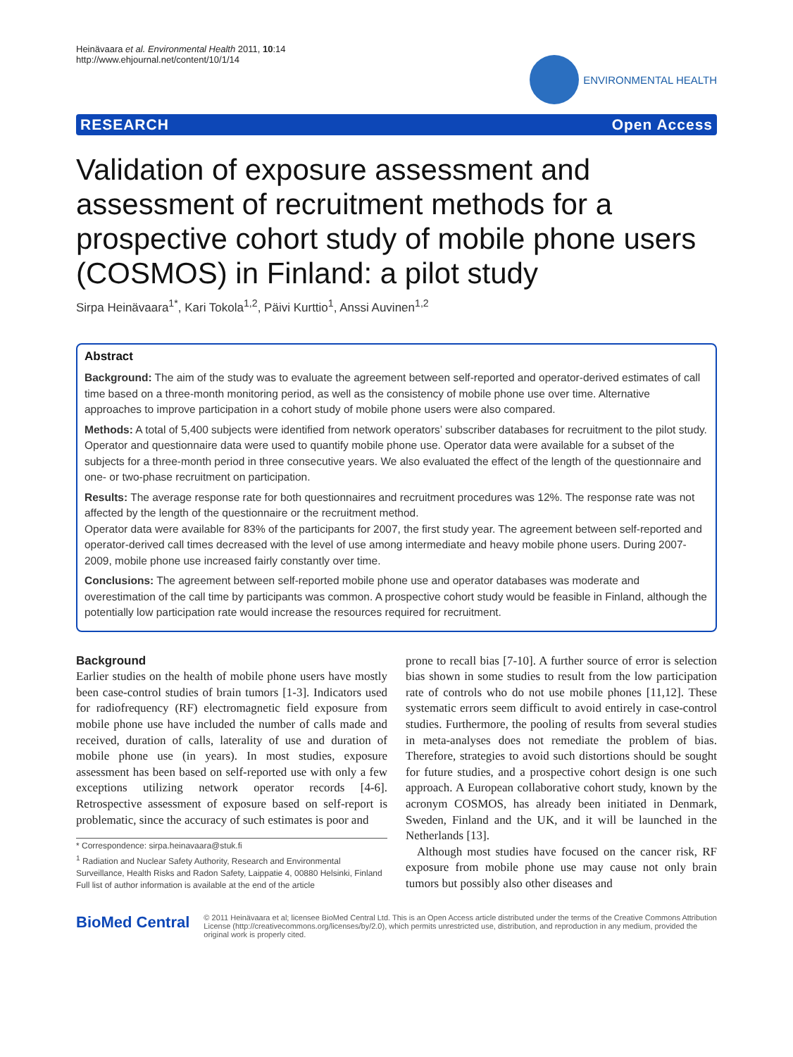Heinävaara et al. Environmental Health 2011, 10:14
http://www.ehjournal.net/content/10/1/14
ENVIRONMENTAL HEALTH
RESEARCH Open Access
Validation of exposure assessment and assessment of recruitment methods for a prospective cohort study of mobile phone users (COSMOS) in Finland: a pilot study
Sirpa Heinävaara<sup>1*</sup>, Kari Tokola<sup>1,2</sup>, Päivi Kurttio<sup>1</sup>, Anssi Auvinen<sup>1,2</sup>
Abstract
Background: The aim of the study was to evaluate the agreement between self-reported and operator-derived estimates of call time based on a three-month monitoring period, as well as the consistency of mobile phone use over time. Alternative approaches to improve participation in a cohort study of mobile phone users were also compared.
Methods: A total of 5,400 subjects were identified from network operators’ subscriber databases for recruitment to the pilot study. Operator and questionnaire data were used to quantify mobile phone use. Operator data were available for a subset of the subjects for a three-month period in three consecutive years. We also evaluated the effect of the length of the questionnaire and one- or two-phase recruitment on participation.
Results: The average response rate for both questionnaires and recruitment procedures was 12%. The response rate was not affected by the length of the questionnaire or the recruitment method.
Operator data were available for 83% of the participants for 2007, the first study year. The agreement between self-reported and operator-derived call times decreased with the level of use among intermediate and heavy mobile phone users. During 2007-2009, mobile phone use increased fairly constantly over time.
Conclusions: The agreement between self-reported mobile phone use and operator databases was moderate and overestimation of the call time by participants was common. A prospective cohort study would be feasible in Finland, although the potentially low participation rate would increase the resources required for recruitment.
Background
Earlier studies on the health of mobile phone users have mostly been case-control studies of brain tumors [1-3]. Indicators used for radiofrequency (RF) electromagnetic field exposure from mobile phone use have included the number of calls made and received, duration of calls, laterality of use and duration of mobile phone use (in years). In most studies, exposure assessment has been based on self-reported use with only a few exceptions utilizing network operator records [4-6]. Retrospective assessment of exposure based on self-report is problematic, since the accuracy of such estimates is poor and
* Correspondence: sirpa.heinavaara@stuk.fi
<sup>1</sup> Radiation and Nuclear Safety Authority, Research and Environmental Surveillance, Health Risks and Radon Safety, Laippatie 4, 00880 Helsinki, Finland
Full list of author information is available at the end of the article
prone to recall bias [7-10]. A further source of error is selection bias shown in some studies to result from the low participation rate of controls who do not use mobile phones [11,12]. These systematic errors seem difficult to avoid entirely in case-control studies. Furthermore, the pooling of results from several studies in meta-analyses does not remediate the problem of bias. Therefore, strategies to avoid such distortions should be sought for future studies, and a prospective cohort design is one such approach. A European collaborative cohort study, known by the acronym COSMOS, has already been initiated in Denmark, Sweden, Finland and the UK, and it will be launched in the Netherlands [13].
Although most studies have focused on the cancer risk, RF exposure from mobile phone use may cause not only brain tumors but possibly also other diseases and
BioMed Central
© 2011 Heinävaara et al; licensee BioMed Central Ltd. This is an Open Access article distributed under the terms of the Creative Commons Attribution License (http://creativecommons.org/licenses/by/2.0), which permits unrestricted use, distribution, and reproduction in any medium, provided the original work is properly cited.